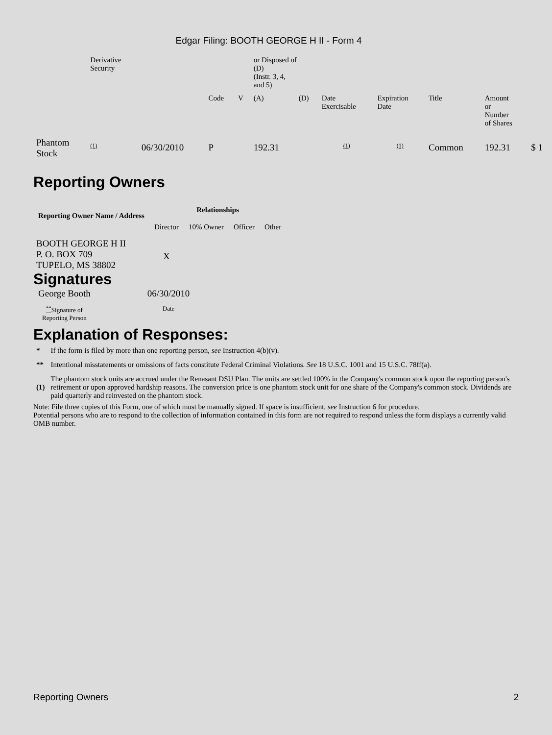Edgar Filing: BOOTH GEORGE H II - Form 4
| | Derivative Security | | | | or Disposed of (D) (Instr. 3, 4, and 5) | | | | | | |
| | | | Code | V | (A) | (D) | Date Exercisable | Expiration Date | Title | Amount or Number of Shares | |
| Phantom Stock | (1) | 06/30/2010 | P | | 192.31 | | (1) | (1) | Common | 192.31 | $ 1 |
Reporting Owners
| Reporting Owner Name / Address | Relationships | | | |
| --- | --- | --- | --- | --- |
| | Director | 10% Owner | Officer | Other |
| BOOTH GEORGE H II P. O. BOX 709 TUPELO, MS 38802 | X | | | |
Signatures
| George Booth | 06/30/2010 |
| <sup>**</sup> Signature of Reporting Person | Date |
Explanation of Responses:
| * | If the form is filed by more than one reporting person, see Instruction 4(b)(v). |
| ** | Intentional misstatements or omissions of facts constitute Federal Criminal Violations. See 18 U.S.C. 1001 and 15 U.S.C. 78ff(a). |
| (1) | The phantom stock units are accrued under the Renasant DSU Plan. The units are settled 100% in the Company's common stock upon the reporting person's retirement or upon approved hardship reasons. The conversion price is one phantom stock unit for one share of the Company's common stock. Dividends are paid quarterly and reinvested on the phantom stock. |
Note: File three copies of this Form, one of which must be manually signed. If space is insufficient, see Instruction 6 for procedure.
Potential persons who are to respond to the collection of information contained in this form are not required to respond unless the form displays a currently valid OMB number.
Reporting Owners 2